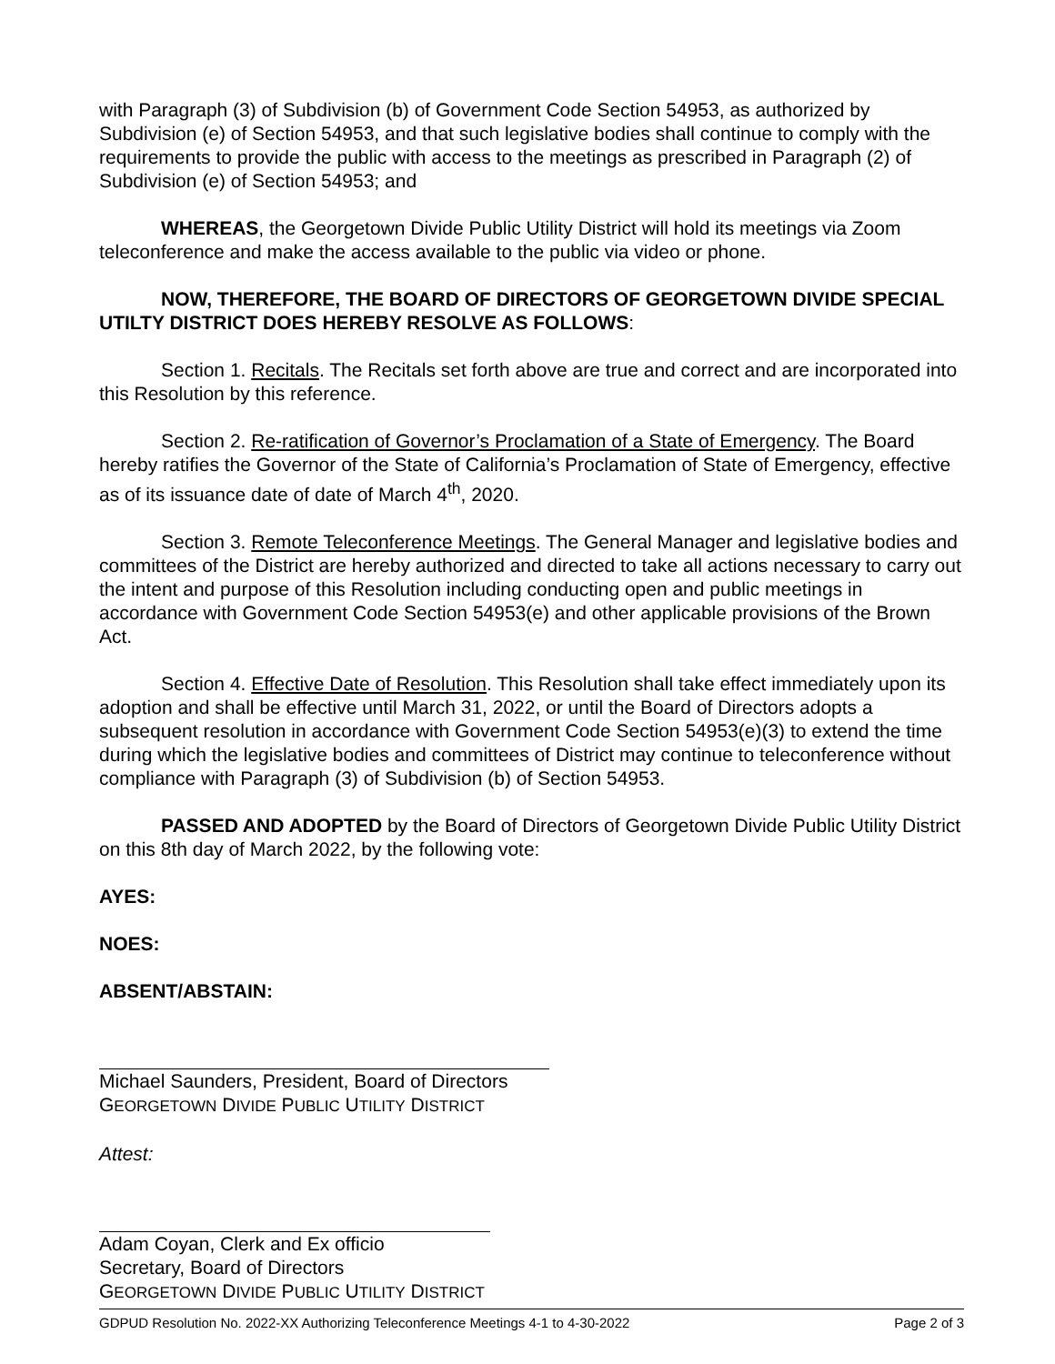with Paragraph (3) of Subdivision (b) of Government Code Section 54953, as authorized by Subdivision (e) of Section 54953, and that such legislative bodies shall continue to comply with the requirements to provide the public with access to the meetings as prescribed in Paragraph (2) of Subdivision (e) of Section 54953; and
WHEREAS, the Georgetown Divide Public Utility District will hold its meetings via Zoom teleconference and make the access available to the public via video or phone.
NOW, THEREFORE, THE BOARD OF DIRECTORS OF GEORGETOWN DIVIDE SPECIAL UTILTY DISTRICT DOES HEREBY RESOLVE AS FOLLOWS:
Section 1. Recitals. The Recitals set forth above are true and correct and are incorporated into this Resolution by this reference.
Section 2. Re-ratification of Governor’s Proclamation of a State of Emergency. The Board hereby ratifies the Governor of the State of California’s Proclamation of State of Emergency, effective as of its issuance date of date of March 4<sup>th</sup>, 2020.
Section 3. Remote Teleconference Meetings. The General Manager and legislative bodies and committees of the District are hereby authorized and directed to take all actions necessary to carry out the intent and purpose of this Resolution including conducting open and public meetings in accordance with Government Code Section 54953(e) and other applicable provisions of the Brown Act.
Section 4. Effective Date of Resolution. This Resolution shall take effect immediately upon its adoption and shall be effective until March 31, 2022, or until the Board of Directors adopts a subsequent resolution in accordance with Government Code Section 54953(e)(3) to extend the time during which the legislative bodies and committees of District may continue to teleconference without compliance with Paragraph (3) of Subdivision (b) of Section 54953.
PASSED AND ADOPTED by the Board of Directors of Georgetown Divide Public Utility District on this 8th day of March 2022, by the following vote:
AYES:
NOES:
ABSENT/ABSTAIN:
Michael Saunders, President, Board of Directors
GEORGETOWN DIVIDE PUBLIC UTILITY DISTRICT
Attest:
Adam Coyan, Clerk and Ex officio
Secretary, Board of Directors
GEORGETOWN DIVIDE PUBLIC UTILITY DISTRICT
GDPUD Resolution No. 2022-XX Authorizing Teleconference Meetings 4-1 to 4-30-2022 Page 2 of 3